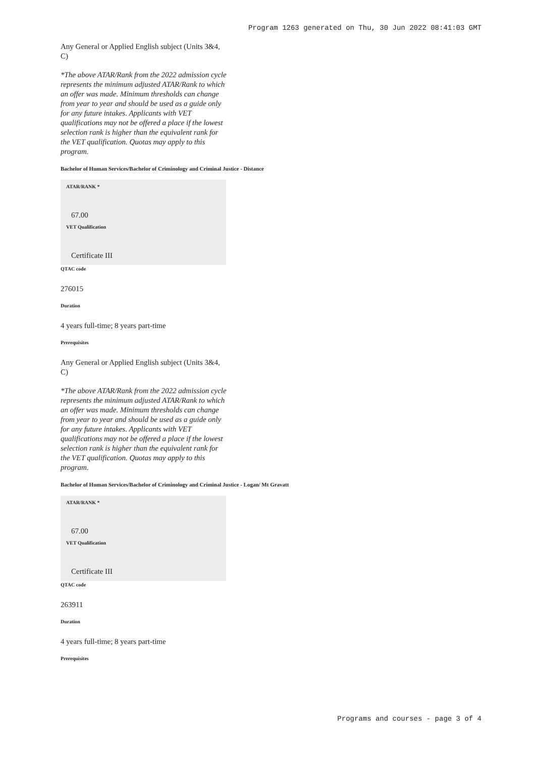Program 1263 generated on Thu, 30 Jun 2022 08:41:03 GMT
Any General or Applied English subject (Units 3&4, C)
*The above ATAR/Rank from the 2022 admission cycle represents the minimum adjusted ATAR/Rank to which an offer was made. Minimum thresholds can change from year to year and should be used as a guide only for any future intakes. Applicants with VET qualifications may not be offered a place if the lowest selection rank is higher than the equivalent rank for the VET qualification. Quotas may apply to this program.
Bachelor of Human Services/Bachelor of Criminology and Criminal Justice - Distance
ATAR/RANK *
67.00
VET Qualification
Certificate III
QTAC code
276015
Duration
4 years full-time; 8 years part-time
Prerequisites
Any General or Applied English subject (Units 3&4, C)
*The above ATAR/Rank from the 2022 admission cycle represents the minimum adjusted ATAR/Rank to which an offer was made. Minimum thresholds can change from year to year and should be used as a guide only for any future intakes. Applicants with VET qualifications may not be offered a place if the lowest selection rank is higher than the equivalent rank for the VET qualification. Quotas may apply to this program.
Bachelor of Human Services/Bachelor of Criminology and Criminal Justice - Logan/ Mt Gravatt
ATAR/RANK *
67.00
VET Qualification
Certificate III
QTAC code
263911
Duration
4 years full-time; 8 years part-time
Prerequisites
Programs and courses - page 3 of 4